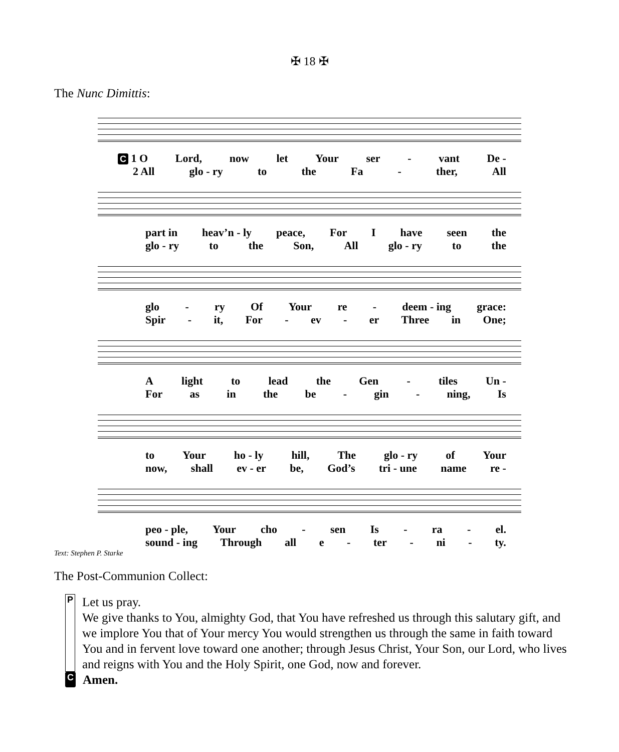✠ 18 ✠
The Nunc Dimittis:
C 1 O Lord, now let Your ser - vant De -
2 All glo - ry to the Fa - ther, All
part in heav’n - ly peace, For I have seen the
glo - ry to the Son, All glo - ry to the
glo - ry Of Your re - deem - ing grace:
Spir - it, For - ev - er Three in One;
Alight to lead the Gen - tiles Un -
For as in the be - gin - ning, Is
to Your ho - ly hill, The glo - ry of Your
now, shall ev - er be, God’s tri - une name re -
peo - ple, Your cho - sen Is - ra - el.
sound - ing Through all e - ter - ni - ty.
Text: Stephen P. Starke
The Post-Communion Collect:
P
Let us pray.
We give thanks to You, almighty God, that You have refreshed us through this salutary gift, and we implore You that of Your mercy You would strengthen us through the same in faith toward You and in fervent love toward one another; through Jesus Christ, Your Son, our Lord, who lives and reigns with You and the Holy Spirit, one God, now and forever.
C Amen.